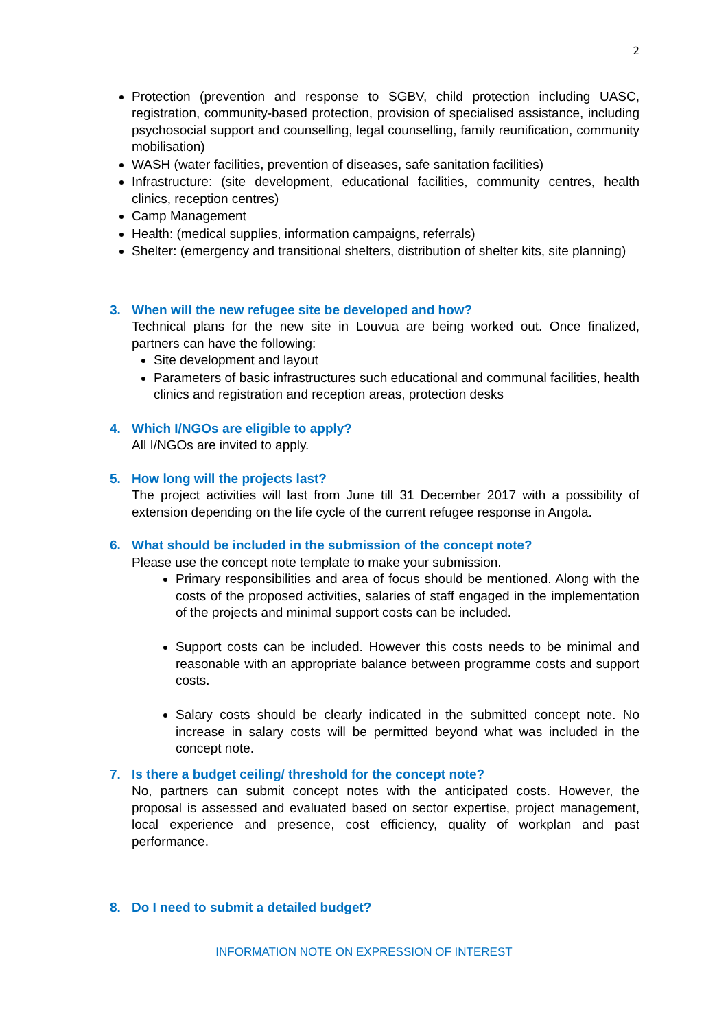2
Protection (prevention and response to SGBV, child protection including UASC, registration, community-based protection, provision of specialised assistance, including psychosocial support and counselling, legal counselling, family reunification, community mobilisation)
WASH (water facilities, prevention of diseases, safe sanitation facilities)
Infrastructure: (site development, educational facilities, community centres, health clinics, reception centres)
Camp Management
Health: (medical supplies, information campaigns, referrals)
Shelter: (emergency and transitional shelters, distribution of shelter kits, site planning)
3. When will the new refugee site be developed and how?
Technical plans for the new site in Louvua are being worked out. Once finalized, partners can have the following:
Site development and layout
Parameters of basic infrastructures such educational and communal facilities, health clinics and registration and reception areas, protection desks
4. Which I/NGOs are eligible to apply?
All I/NGOs are invited to apply.
5. How long will the projects last?
The project activities will last from June till 31 December 2017 with a possibility of extension depending on the life cycle of the current refugee response in Angola.
6. What should be included in the submission of the concept note?
Please use the concept note template to make your submission.
Primary responsibilities and area of focus should be mentioned. Along with the costs of the proposed activities, salaries of staff engaged in the implementation of the projects and minimal support costs can be included.
Support costs can be included. However this costs needs to be minimal and reasonable with an appropriate balance between programme costs and support costs.
Salary costs should be clearly indicated in the submitted concept note. No increase in salary costs will be permitted beyond what was included in the concept note.
7. Is there a budget ceiling/ threshold for the concept note?
No, partners can submit concept notes with the anticipated costs. However, the proposal is assessed and evaluated based on sector expertise, project management, local experience and presence, cost efficiency, quality of workplan and past performance.
8. Do I need to submit a detailed budget?
INFORMATION NOTE ON EXPRESSION OF INTEREST